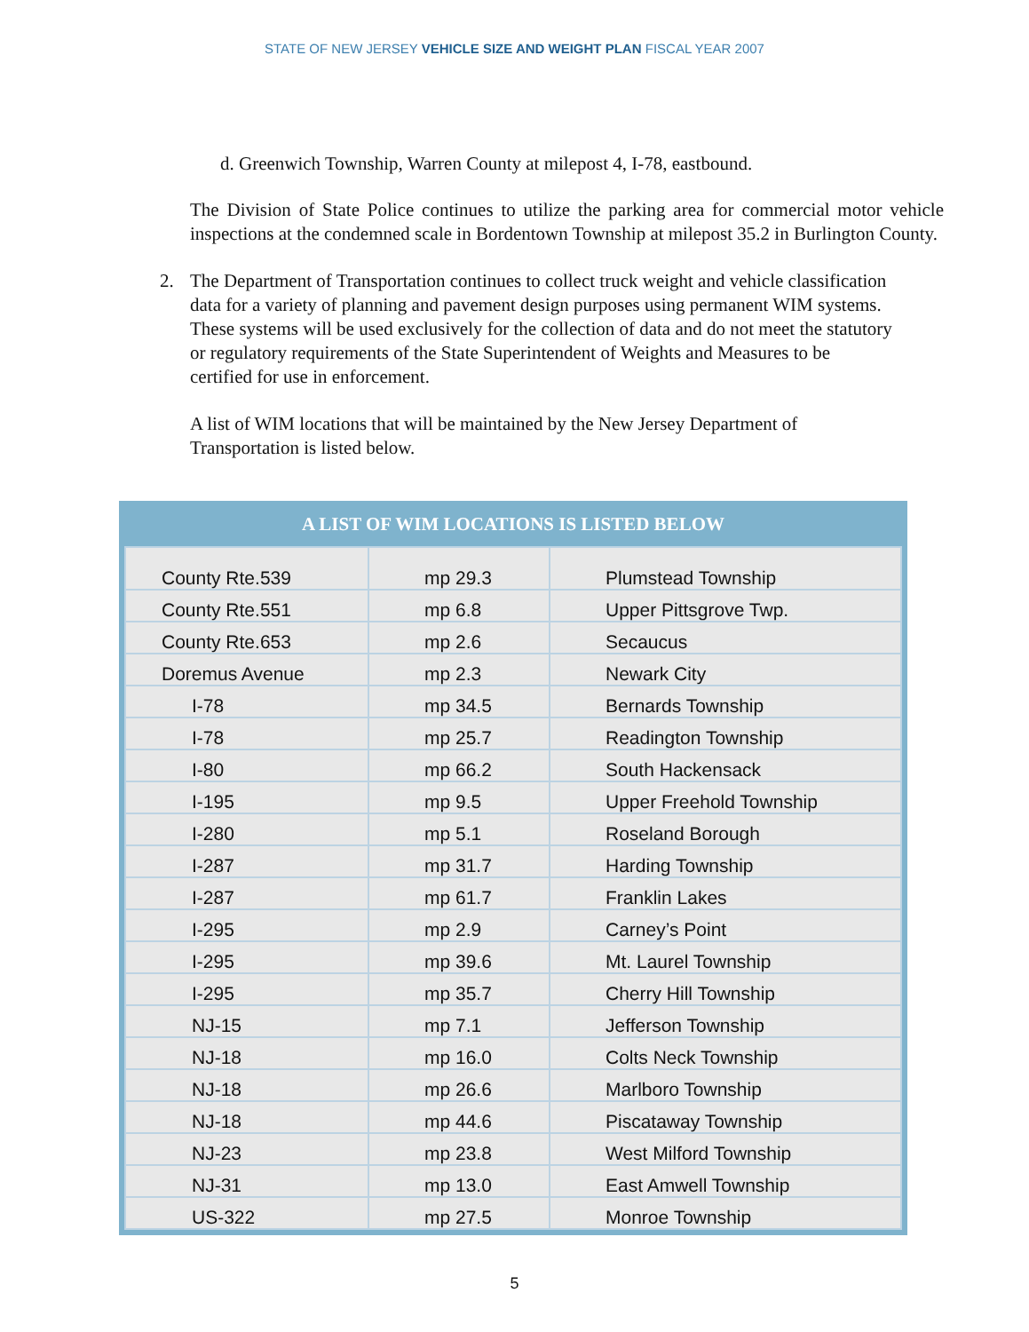STATE OF NEW JERSEY VEHICLE SIZE AND WEIGHT PLAN FISCAL YEAR 2007
d. Greenwich Township, Warren County at milepost 4, I-78, eastbound.
The Division of State Police continues to utilize the parking area for commercial motor vehicle inspections at the condemned scale in Bordentown Township at milepost 35.2 in Burlington County.
2. The Department of Transportation continues to collect truck weight and vehicle classification data for a variety of planning and pavement design purposes using permanent WIM systems. These systems will be used exclusively for the collection of data and do not meet the statutory or regulatory requirements of the State Superintendent of Weights and Measures to be certified for use in enforcement.
A list of WIM locations that will be maintained by the New Jersey Department of Transportation is listed below.
A LIST OF WIM LOCATIONS IS LISTED BELOW
| County Rte.539 | mp 29.3 | Plumstead Township |
| County Rte.551 | mp 6.8 | Upper Pittsgrove Twp. |
| County Rte.653 | mp 2.6 | Secaucus |
| Doremus Avenue | mp 2.3 | Newark City |
| I-78 | mp 34.5 | Bernards Township |
| I-78 | mp 25.7 | Readington Township |
| I-80 | mp 66.2 | South Hackensack |
| I-195 | mp 9.5 | Upper Freehold Township |
| I-280 | mp 5.1 | Roseland Borough |
| I-287 | mp 31.7 | Harding Township |
| I-287 | mp 61.7 | Franklin Lakes |
| I-295 | mp 2.9 | Carney’s Point |
| I-295 | mp 39.6 | Mt. Laurel Township |
| I-295 | mp 35.7 | Cherry Hill Township |
| NJ-15 | mp 7.1 | Jefferson Township |
| NJ-18 | mp 16.0 | Colts Neck Township |
| NJ-18 | mp 26.6 | Marlboro Township |
| NJ-18 | mp 44.6 | Piscataway Township |
| NJ-23 | mp 23.8 | West Milford Township |
| NJ-31 | mp 13.0 | East Amwell Township |
| US-322 | mp 27.5 | Monroe Township |
5